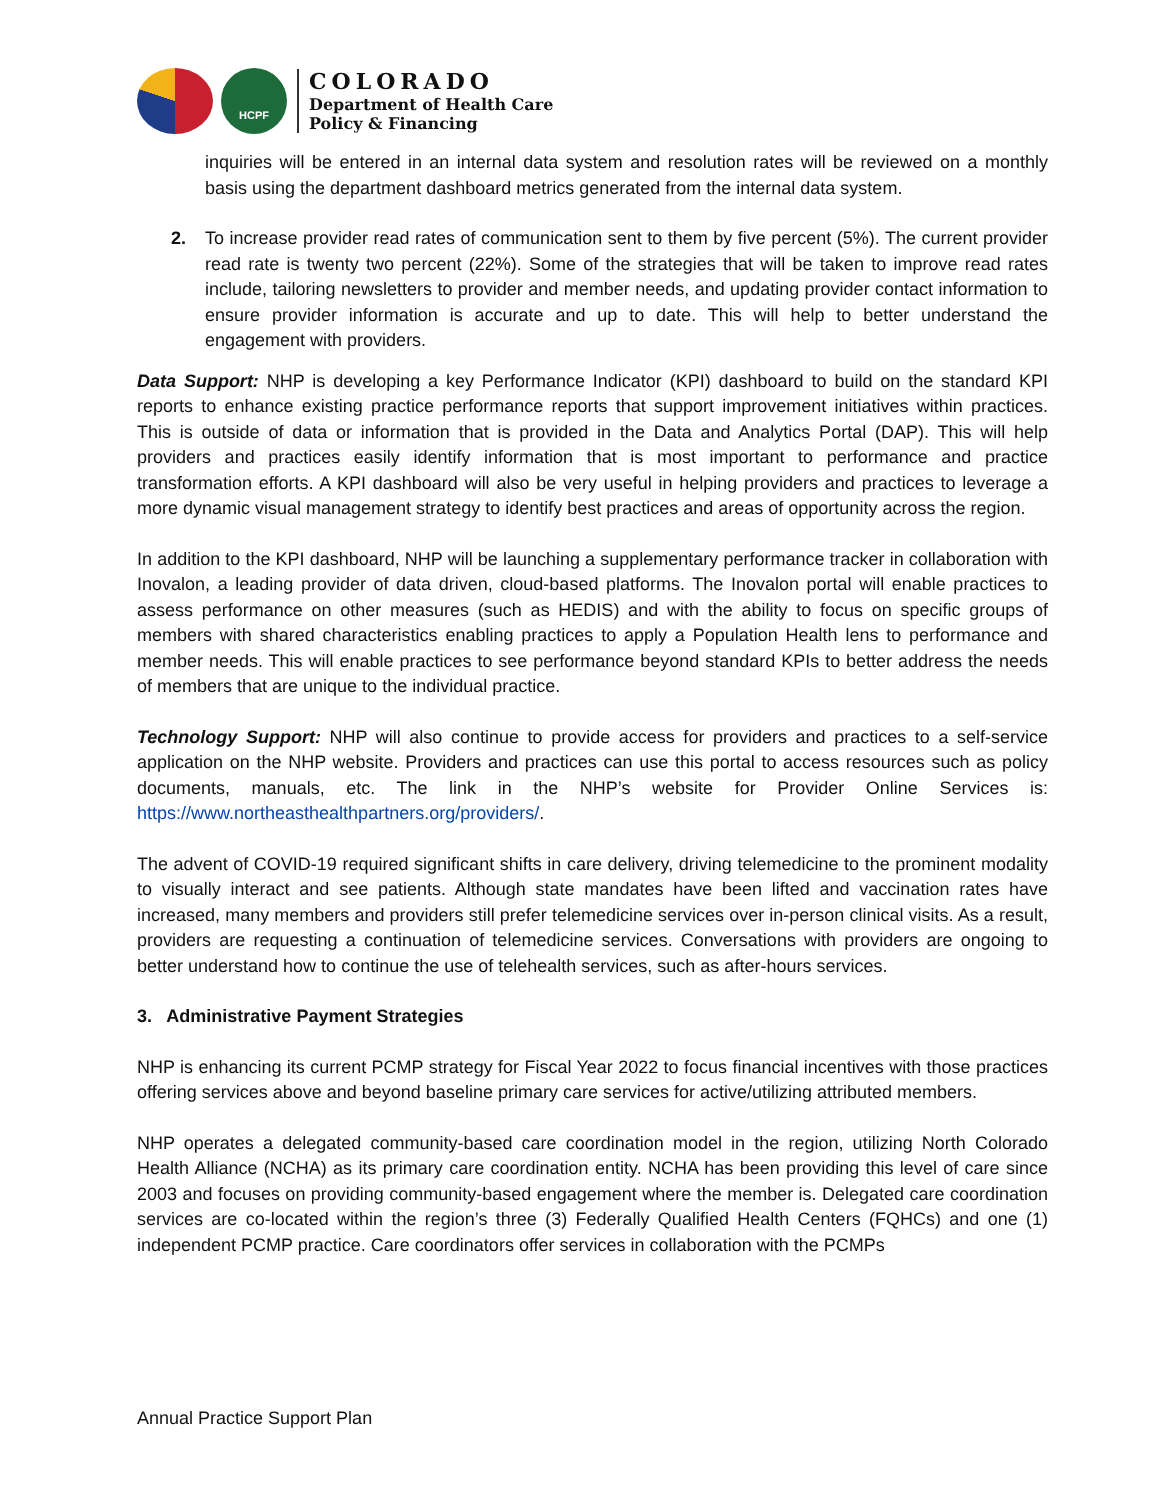HCPF
COLORADO
Department of Health Care
Policy & Financing
inquiries will be entered in an internal data system and resolution rates will be reviewed on a monthly basis using the department dashboard metrics generated from the internal data system.
2. To increase provider read rates of communication sent to them by five percent (5%). The current provider read rate is twenty two percent (22%). Some of the strategies that will be taken to improve read rates include, tailoring newsletters to provider and member needs, and updating provider contact information to ensure provider information is accurate and up to date. This will help to better understand the engagement with providers.
Data Support: NHP is developing a key Performance Indicator (KPI) dashboard to build on the standard KPI reports to enhance existing practice performance reports that support improvement initiatives within practices. This is outside of data or information that is provided in the Data and Analytics Portal (DAP). This will help providers and practices easily identify information that is most important to performance and practice transformation efforts. A KPI dashboard will also be very useful in helping providers and practices to leverage a more dynamic visual management strategy to identify best practices and areas of opportunity across the region.
In addition to the KPI dashboard, NHP will be launching a supplementary performance tracker in collaboration with Inovalon, a leading provider of data driven, cloud-based platforms. The Inovalon portal will enable practices to assess performance on other measures (such as HEDIS) and with the ability to focus on specific groups of members with shared characteristics enabling practices to apply a Population Health lens to performance and member needs. This will enable practices to see performance beyond standard KPIs to better address the needs of members that are unique to the individual practice.
Technology Support: NHP will also continue to provide access for providers and practices to a self-service application on the NHP website. Providers and practices can use this portal to access resources such as policy documents, manuals, etc. The link in the NHP’s website for Provider Online Services is: https://www.northeasthealthpartners.org/providers/.
The advent of COVID-19 required significant shifts in care delivery, driving telemedicine to the prominent modality to visually interact and see patients. Although state mandates have been lifted and vaccination rates have increased, many members and providers still prefer telemedicine services over in-person clinical visits. As a result, providers are requesting a continuation of telemedicine services. Conversations with providers are ongoing to better understand how to continue the use of telehealth services, such as after-hours services.
3. Administrative Payment Strategies
NHP is enhancing its current PCMP strategy for Fiscal Year 2022 to focus financial incentives with those practices offering services above and beyond baseline primary care services for active/utilizing attributed members.
NHP operates a delegated community-based care coordination model in the region, utilizing North Colorado Health Alliance (NCHA) as its primary care coordination entity. NCHA has been providing this level of care since 2003 and focuses on providing community-based engagement where the member is. Delegated care coordination services are co-located within the region’s three (3) Federally Qualified Health Centers (FQHCs) and one (1) independent PCMP practice. Care coordinators offer services in collaboration with the PCMPs
Annual Practice Support Plan